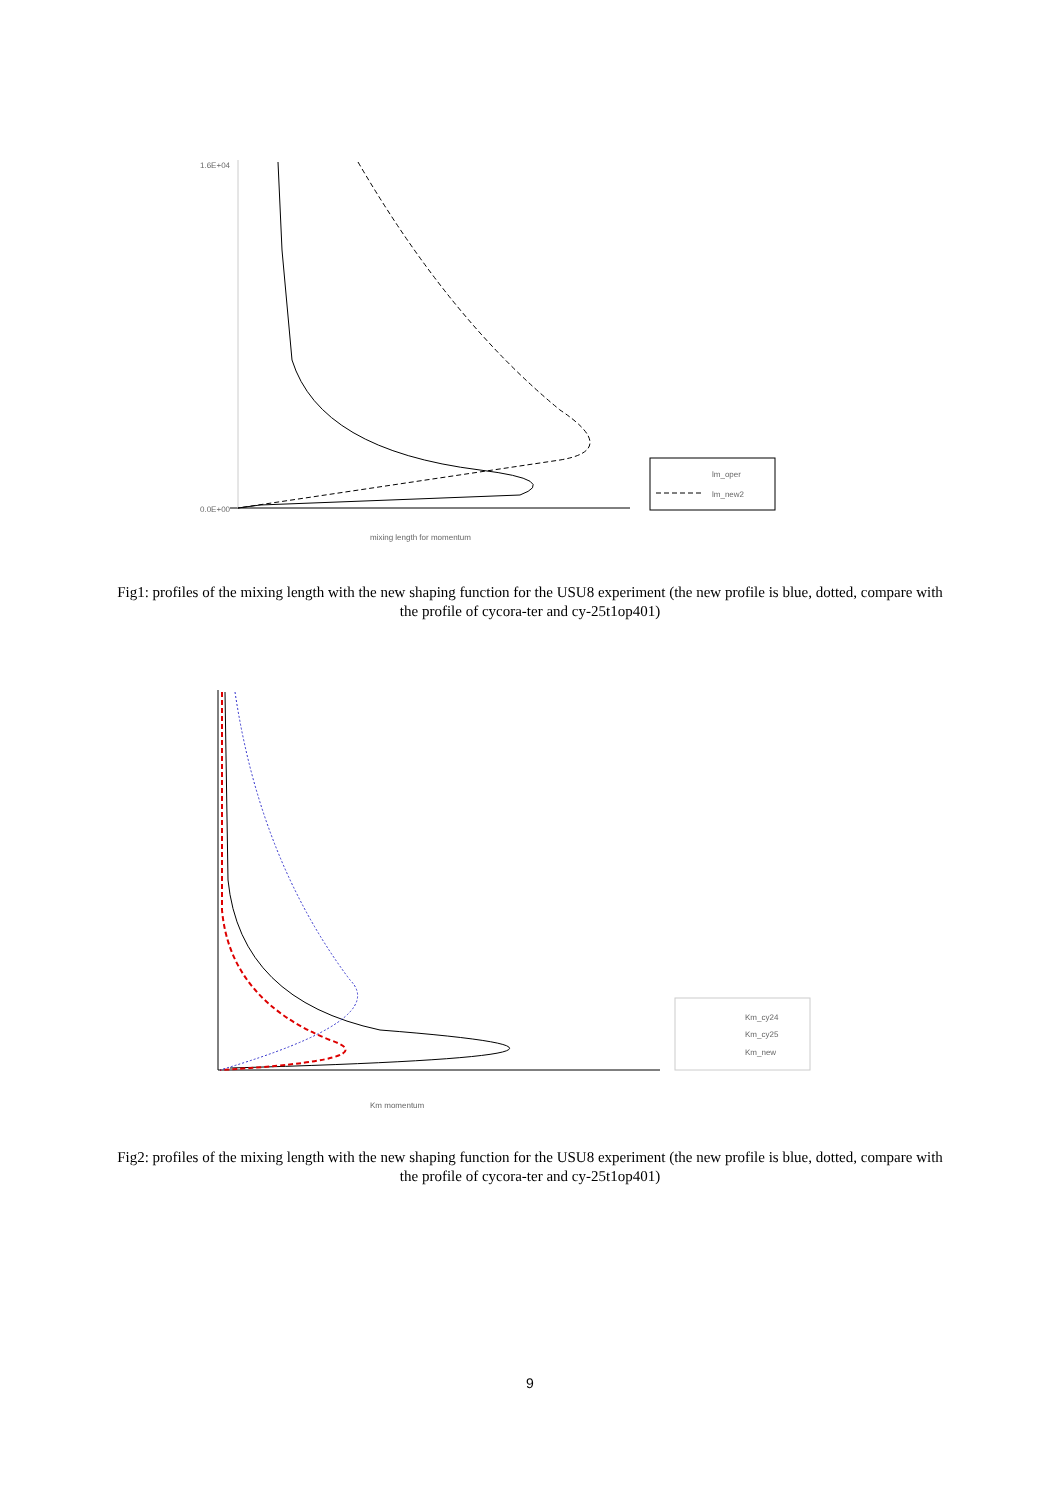lm_oper
lm_new2
1.6E+04
0.0E+00
mixing length for momentum
Fig1: profiles of the mixing length with the new shaping function for the USU8 experiment (the new profile is blue, dotted, compare with the profile of cycora-ter and cy-25t1op401)
Km_cy24
Km_cy25
Km_new
Km momentum
Fig2: profiles of the mixing length with the new shaping function for the USU8 experiment (the new profile is blue, dotted, compare with the profile of cycora-ter and cy-25t1op401)
9